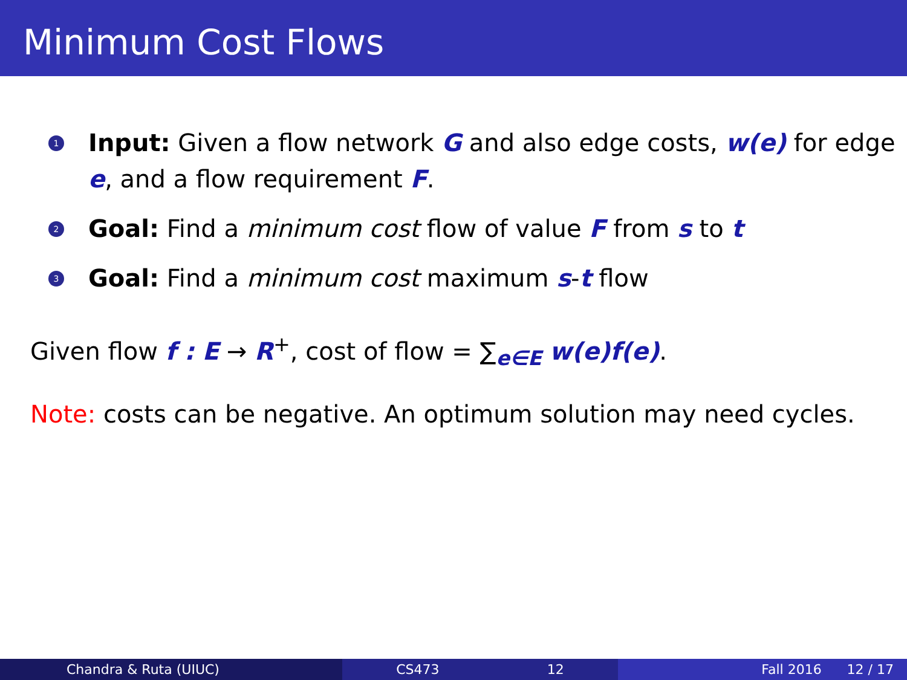Minimum Cost Flows
1 Input: Given a flow network G and also edge costs, w(e) for edge e, and a flow requirement F.
2 Goal: Find a minimum cost flow of value F from s to t
3 Goal: Find a minimum cost maximum s-t flow
Given flow f : E → R<sup>+</sup>, cost of flow = ∑<sub>e∈E</sub> w(e)f(e).
Note: costs can be negative. An optimum solution may need cycles.
Chandra & Ruta (UIUC) CS473 12 Fall 2016 12 / 17